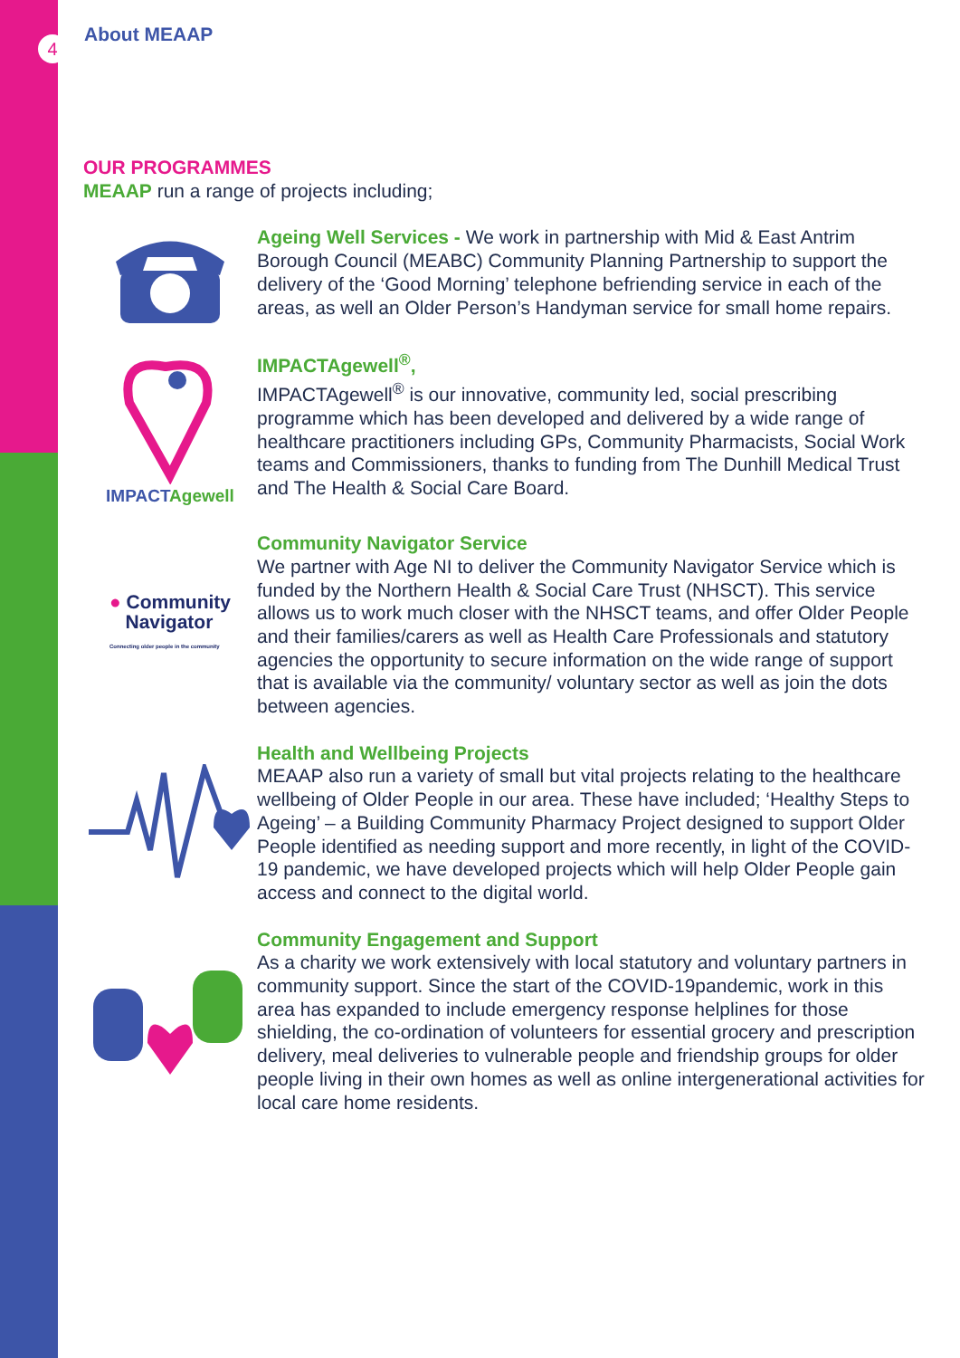4 About MEAAP
OUR PROGRAMMES
MEAAP run a range of projects including;
Ageing Well Services - We work in partnership with Mid & East Antrim Borough Council (MEABC) Community Planning Partnership to support the delivery of the ‘Good Morning’ telephone befriending service in each of the areas, as well an Older Person’s Handyman service for small home repairs.
IMPACTAgewell IMPACTAgewell<sup>®</sup>,
IMPACTAgewell<sup>®</sup> is our innovative, community led, social prescribing programme which has been developed and delivered by a wide range of healthcare practitioners including GPs, Community Pharmacists, Social Work teams and Commissioners, thanks to funding from The Dunhill Medical Trust and The Health & Social Care Board.
● Community
Navigator
Connecting older people in the community
Community Navigator Service
We partner with Age NI to deliver the Community Navigator Service which is funded by the Northern Health & Social Care Trust (NHSCT). This service allows us to work much closer with the NHSCT teams, and offer Older People and their families/carers as well as Health Care Professionals and statutory agencies the opportunity to secure information on the wide range of support that is available via the community/ voluntary sector as well as join the dots between agencies.
Health and Wellbeing Projects
MEAAP also run a variety of small but vital projects relating to the healthcare wellbeing of Older People in our area. These have included; ‘Healthy Steps to Ageing’ – a Building Community Pharmacy Project designed to support Older People identified as needing support and more recently, in light of the COVID-19 pandemic, we have developed projects which will help Older People gain access and connect to the digital world.
Community Engagement and Support
As a charity we work extensively with local statutory and voluntary partners in community support. Since the start of the COVID-19pandemic, work in this area has expanded to include emergency response helplines for those shielding, the co-ordination of volunteers for essential grocery and prescription delivery, meal deliveries to vulnerable people and friendship groups for older people living in their own homes as well as online intergenerational activities for local care home residents.